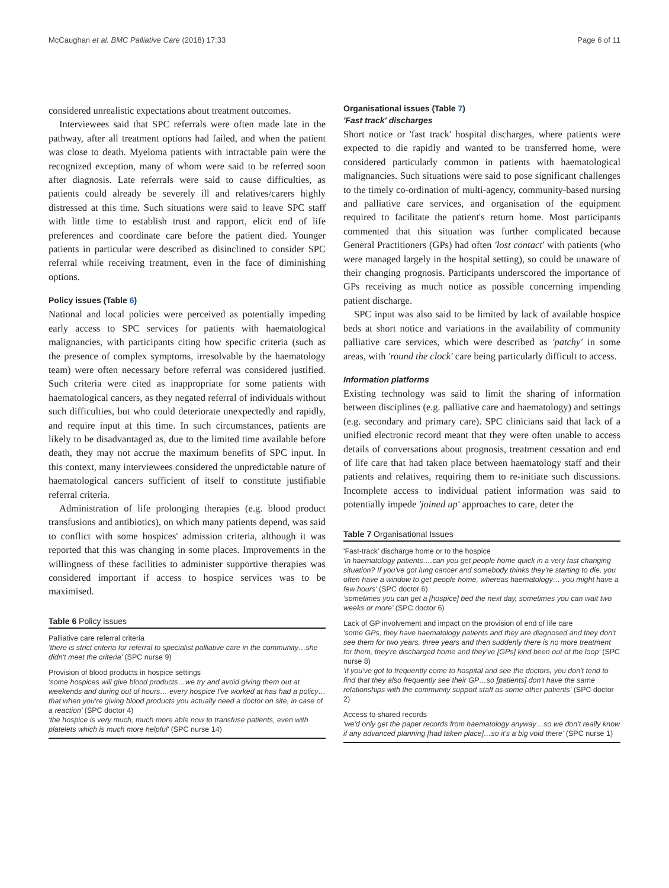McCaughan et al. BMC Palliative Care (2018) 17:33 Page 6 of 11
considered unrealistic expectations about treatment outcomes.
Interviewees said that SPC referrals were often made late in the pathway, after all treatment options had failed, and when the patient was close to death. Myeloma patients with intractable pain were the recognized exception, many of whom were said to be referred soon after diagnosis. Late referrals were said to cause difficulties, as patients could already be severely ill and relatives/carers highly distressed at this time. Such situations were said to leave SPC staff with little time to establish trust and rapport, elicit end of life preferences and coordinate care before the patient died. Younger patients in particular were described as disinclined to consider SPC referral while receiving treatment, even in the face of diminishing options.
Policy issues (Table 6)
National and local policies were perceived as potentially impeding early access to SPC services for patients with haematological malignancies, with participants citing how specific criteria (such as the presence of complex symptoms, irresolvable by the haematology team) were often necessary before referral was considered justified. Such criteria were cited as inappropriate for some patients with haematological cancers, as they negated referral of individuals without such difficulties, but who could deteriorate unexpectedly and rapidly, and require input at this time. In such circumstances, patients are likely to be disadvantaged as, due to the limited time available before death, they may not accrue the maximum benefits of SPC input. In this context, many interviewees considered the unpredictable nature of haematological cancers sufficient of itself to constitute justifiable referral criteria.
Administration of life prolonging therapies (e.g. blood product transfusions and antibiotics), on which many patients depend, was said to conflict with some hospices' admission criteria, although it was reported that this was changing in some places. Improvements in the willingness of these facilities to administer supportive therapies was considered important if access to hospice services was to be maximised.
Table 6 Policy issues
| Palliative care referral criteria 'there is strict criteria for referral to specialist palliative care in the community…she didn't meet the criteria' (SPC nurse 9) |
| Provision of blood products in hospice settings 'some hospices will give blood products…we try and avoid giving them out at weekends and during out of hours… every hospice I've worked at has had a policy… that when you're giving blood products you actually need a doctor on site, in case of a reaction' (SPC doctor 4) 'the hospice is very much, much more able now to transfuse patients, even with platelets which is much more helpful' (SPC nurse 14) |
Organisational issues (Table 7)
'Fast track' discharges
Short notice or 'fast track' hospital discharges, where patients were expected to die rapidly and wanted to be transferred home, were considered particularly common in patients with haematological malignancies. Such situations were said to pose significant challenges to the timely co-ordination of multi-agency, community-based nursing and palliative care services, and organisation of the equipment required to facilitate the patient's return home. Most participants commented that this situation was further complicated because General Practitioners (GPs) had often 'lost contact' with patients (who were managed largely in the hospital setting), so could be unaware of their changing prognosis. Participants underscored the importance of GPs receiving as much notice as possible concerning impending patient discharge.
SPC input was also said to be limited by lack of available hospice beds at short notice and variations in the availability of community palliative care services, which were described as 'patchy' in some areas, with 'round the clock' care being particularly difficult to access.
Information platforms
Existing technology was said to limit the sharing of information between disciplines (e.g. palliative care and haematology) and settings (e.g. secondary and primary care). SPC clinicians said that lack of a unified electronic record meant that they were often unable to access details of conversations about prognosis, treatment cessation and end of life care that had taken place between haematology staff and their patients and relatives, requiring them to re-initiate such discussions. Incomplete access to individual patient information was said to potentially impede 'joined up' approaches to care, deter the
Table 7 Organisational Issues
| 'Fast-track' discharge home or to the hospice 'in haematology patients….can you get people home quick in a very fast changing situation? If you've got lung cancer and somebody thinks they're starting to die, you often have a window to get people home, whereas haematology… you might have a few hours' (SPC doctor 6) 'sometimes you can get a [hospice] bed the next day, sometimes you can wait two weeks or more' (SPC doctor 6) |
| Lack of GP involvement and impact on the provision of end of life care 'some GPs, they have haematology patients and they are diagnosed and they don't see them for two years, three years and then suddenly there is no more treatment for them, they're discharged home and they've [GPs] kind been out of the loop' (SPC nurse 8) 'if you've got to frequently come to hospital and see the doctors, you don't tend to find that they also frequently see their GP…so [patients] don't have the same relationships with the community support staff as some other patients' (SPC doctor 2) |
| Access to shared records 'we'd only get the paper records from haematology anyway…so we don't really know if any advanced planning [had taken place]…so it's a big void there' (SPC nurse 1) |